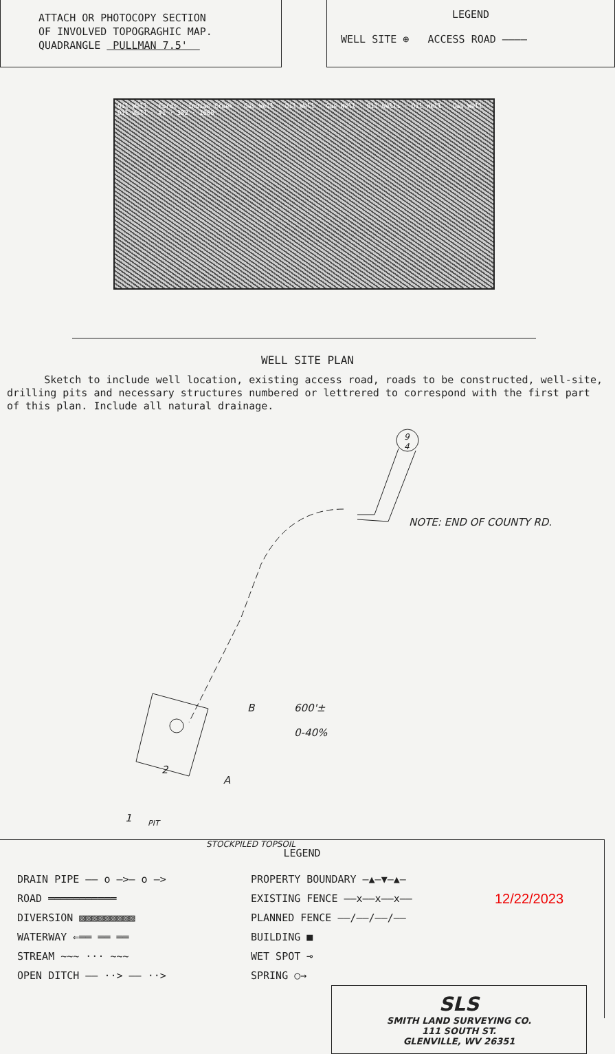ATTACH OR PHOTOCOPY SECTION
OF INVOLVED TOPOGRAGHIC MAP.
QUADRANGLE PULLMAN 7.5'
LEGEND
WELL SITE ⊕ ACCESS ROAD ————
Oil Well · Fords · Indian Creek · Gas Well · Oil Well · Gas Well · Oil Wells · Oil Well · Gas Well · Oil Well · #1 · 302 · 1000
WELL SITE PLAN
Sketch to include well location, existing access road, roads to be constructed, well-site, drilling pits and necessary structures numbered or lettrered to correspond with the first part of this plan. Include all natural drainage.
9
4
NOTE: END OF COUNTY RD.
600'±
0-40%
B
A
2
1 PIT
STOCKPILED TOPSOIL
LEGEND
DRAIN PIPE —— o —>— o —>
ROAD ═══════════
DIVERSION ▨▨▨▨▨▨▨▨▨
WATERWAY ⇐══ ══ ══
STREAM ~~~ ··· ~~~
OPEN DITCH —— ··> —— ··>
PROPERTY BOUNDARY —▲—▼—▲—
EXISTING FENCE ——x——x——x——
PLANNED FENCE ——/——/——/——
BUILDING ■
WET SPOT ⊸
SPRING ○→
12/22/2023
SLS
SMITH LAND SURVEYING CO.
111 SOUTH ST.
GLENVILLE, WV 26351